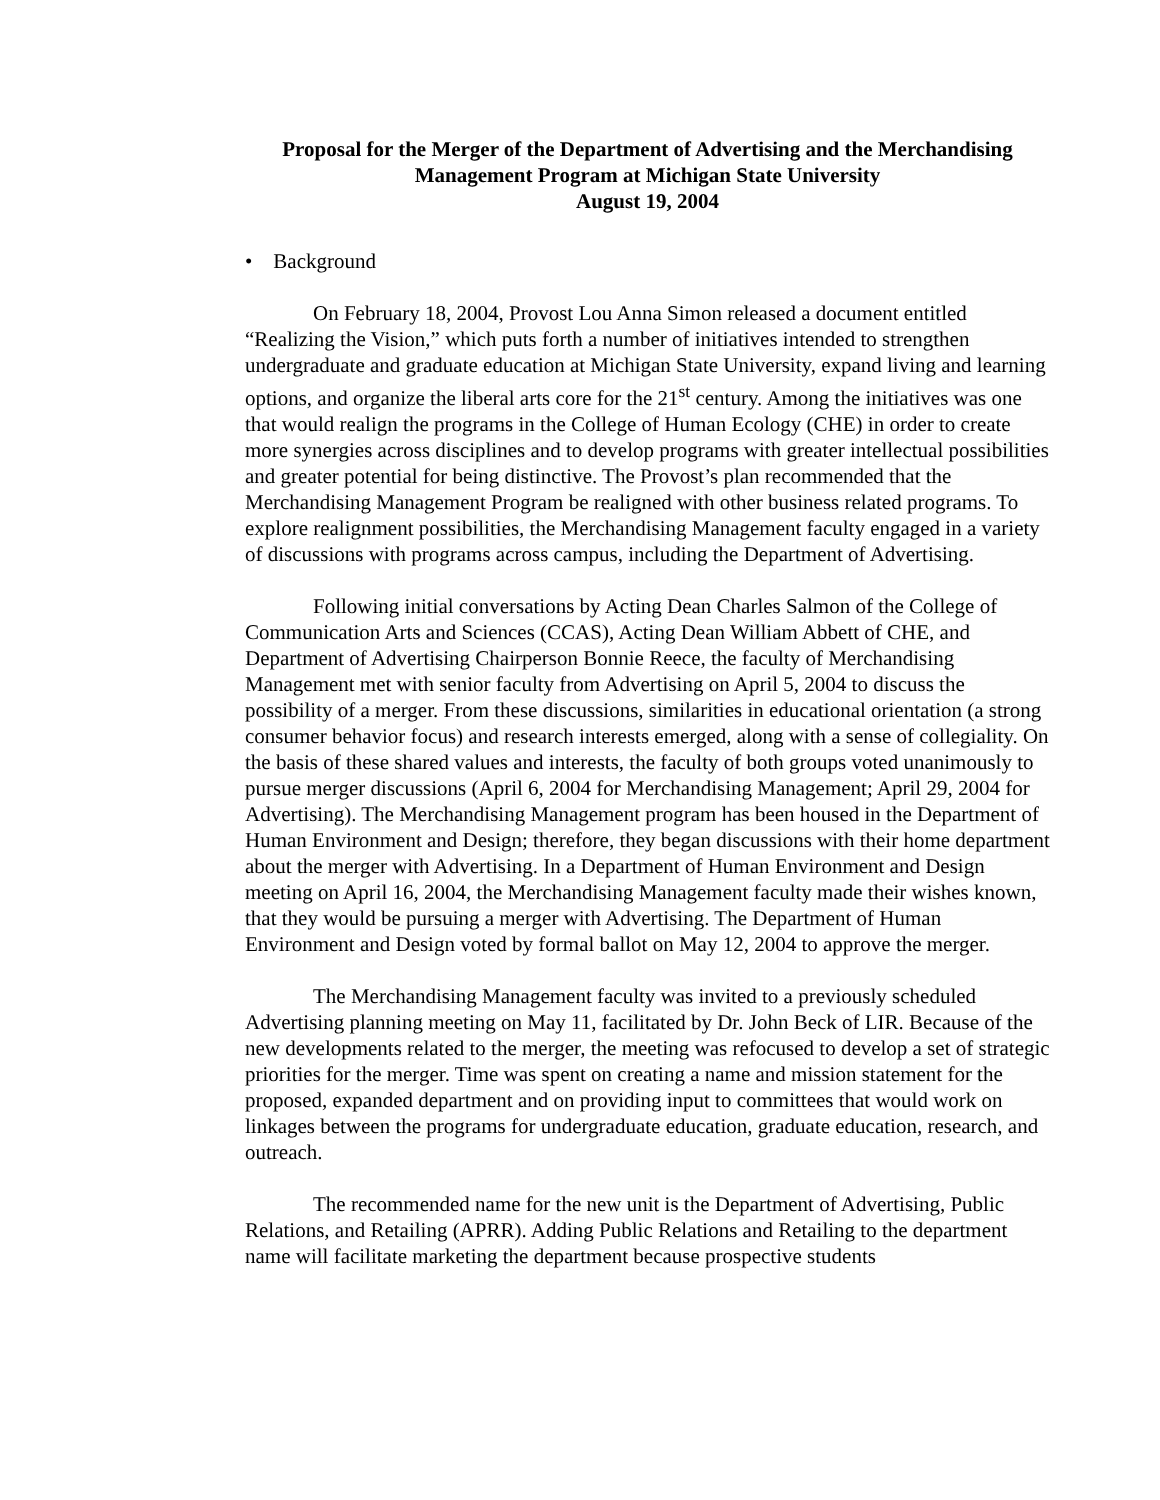Proposal for the Merger of the Department of Advertising and the Merchandising Management Program at Michigan State University
August 19, 2004
• Background
On February 18, 2004, Provost Lou Anna Simon released a document entitled “Realizing the Vision,” which puts forth a number of initiatives intended to strengthen undergraduate and graduate education at Michigan State University, expand living and learning options, and organize the liberal arts core for the 21<sup>st</sup> century. Among the initiatives was one that would realign the programs in the College of Human Ecology (CHE) in order to create more synergies across disciplines and to develop programs with greater intellectual possibilities and greater potential for being distinctive. The Provost’s plan recommended that the Merchandising Management Program be realigned with other business related programs. To explore realignment possibilities, the Merchandising Management faculty engaged in a variety of discussions with programs across campus, including the Department of Advertising.
Following initial conversations by Acting Dean Charles Salmon of the College of Communication Arts and Sciences (CCAS), Acting Dean William Abbett of CHE, and Department of Advertising Chairperson Bonnie Reece, the faculty of Merchandising Management met with senior faculty from Advertising on April 5, 2004 to discuss the possibility of a merger. From these discussions, similarities in educational orientation (a strong consumer behavior focus) and research interests emerged, along with a sense of collegiality. On the basis of these shared values and interests, the faculty of both groups voted unanimously to pursue merger discussions (April 6, 2004 for Merchandising Management; April 29, 2004 for Advertising). The Merchandising Management program has been housed in the Department of Human Environment and Design; therefore, they began discussions with their home department about the merger with Advertising. In a Department of Human Environment and Design meeting on April 16, 2004, the Merchandising Management faculty made their wishes known, that they would be pursuing a merger with Advertising. The Department of Human Environment and Design voted by formal ballot on May 12, 2004 to approve the merger.
The Merchandising Management faculty was invited to a previously scheduled Advertising planning meeting on May 11, facilitated by Dr. John Beck of LIR. Because of the new developments related to the merger, the meeting was refocused to develop a set of strategic priorities for the merger. Time was spent on creating a name and mission statement for the proposed, expanded department and on providing input to committees that would work on linkages between the programs for undergraduate education, graduate education, research, and outreach.
The recommended name for the new unit is the Department of Advertising, Public Relations, and Retailing (APRR). Adding Public Relations and Retailing to the department name will facilitate marketing the department because prospective students